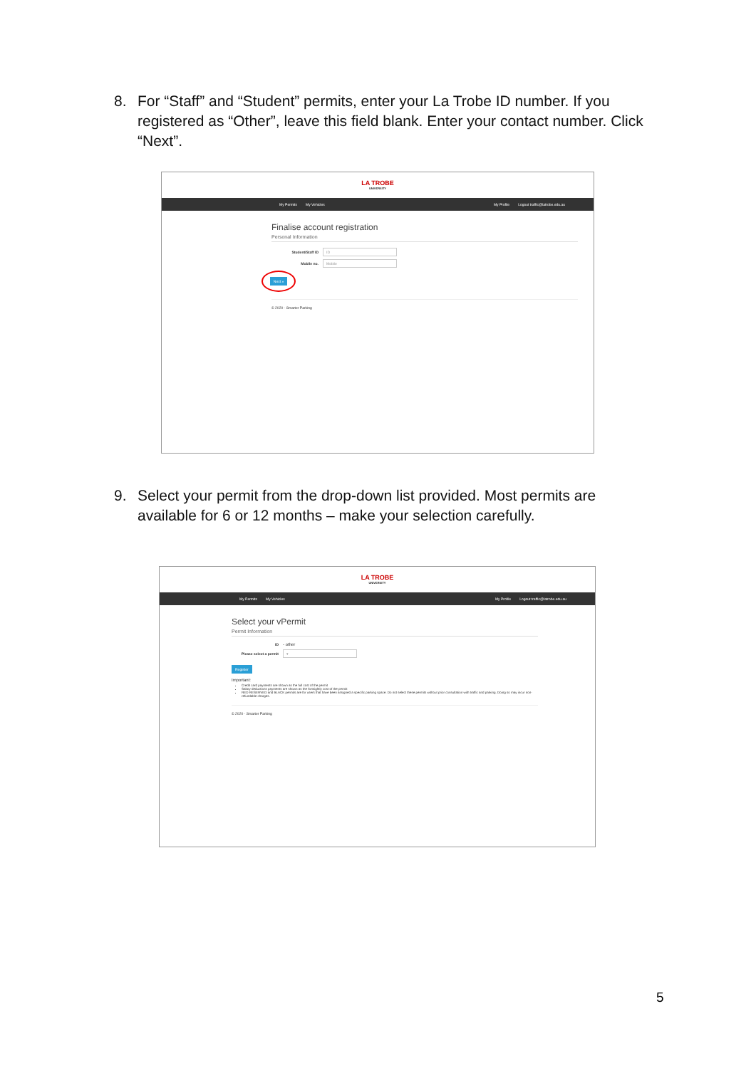8. For “Staff” and “Student” permits, enter your La Trobe ID number. If you registered as “Other”, leave this field blank. Enter your contact number. Click “Next”.
LA TROBE
UNIVERSITY
My Permits My Vehicles My Profile Logout traffic@latrobe.edu.au
Finalise account registration
Personal Information
Student/Staff ID
ID
Mobile no.
Mobile
Next »
© 2020 - Smarter Parking
9. Select your permit from the drop-down list provided. Most permits are available for 6 or 12 months – make your selection carefully.
LA TROBE
UNIVERSITY
My Permits My Vehicles My Profile Logout traffic@latrobe.edu.au
Select your vPermit
Permit Information
ID - other
Please select a permit
▾
Register
Important:
Credit card payments are shown as the full cost of the permit
Salary deductions payments are shown as the fortnightly cost of the permit
RED RESERVED and BLACK permits are for users that have been assigned a specific parking space. Do not select these permits without prior consultation with traffic and parking. Doing so may incur non-refundable charges.
© 2020 - Smarter Parking
5